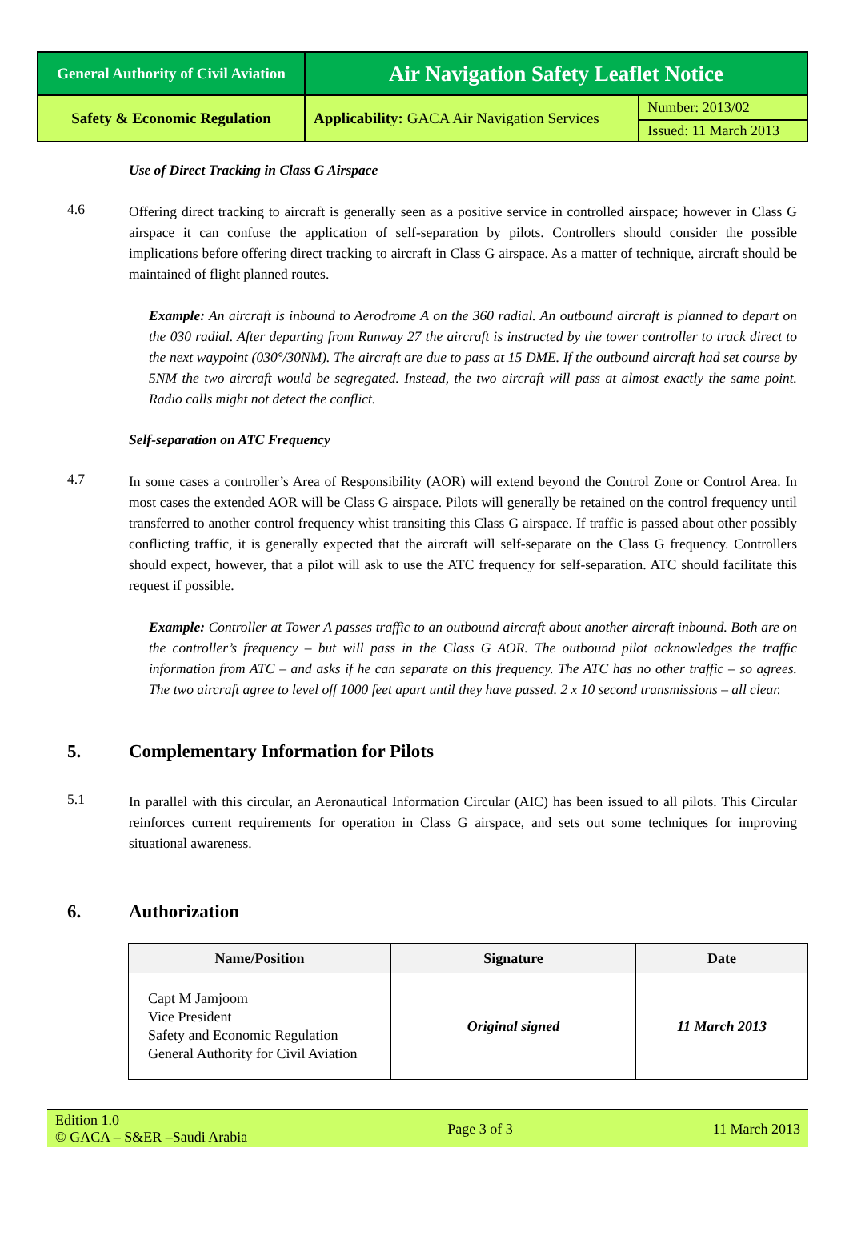| General Authority of Civil Aviation | Air Navigation Safety Leaflet Notice | |
| Safety & Economic Regulation | Applicability: GACA Air Navigation Services | Number: 2013/02 |
| | | Issued: 11 March 2013 |
Use of Direct Tracking in Class G Airspace
4.6
Offering direct tracking to aircraft is generally seen as a positive service in controlled airspace; however in Class G airspace it can confuse the application of self-separation by pilots. Controllers should consider the possible implications before offering direct tracking to aircraft in Class G airspace. As a matter of technique, aircraft should be maintained of flight planned routes.
Example: An aircraft is inbound to Aerodrome A on the 360 radial. An outbound aircraft is planned to depart on the 030 radial. After departing from Runway 27 the aircraft is instructed by the tower controller to track direct to the next waypoint (030°/30NM). The aircraft are due to pass at 15 DME. If the outbound aircraft had set course by 5NM the two aircraft would be segregated. Instead, the two aircraft will pass at almost exactly the same point. Radio calls might not detect the conflict.
Self-separation on ATC Frequency
4.7
In some cases a controller’s Area of Responsibility (AOR) will extend beyond the Control Zone or Control Area. In most cases the extended AOR will be Class G airspace. Pilots will generally be retained on the control frequency until transferred to another control frequency whist transiting this Class G airspace. If traffic is passed about other possibly conflicting traffic, it is generally expected that the aircraft will self-separate on the Class G frequency. Controllers should expect, however, that a pilot will ask to use the ATC frequency for self-separation. ATC should facilitate this request if possible.
Example: Controller at Tower A passes traffic to an outbound aircraft about another aircraft inbound. Both are on the controller’s frequency – but will pass in the Class G AOR. The outbound pilot acknowledges the traffic information from ATC – and asks if he can separate on this frequency. The ATC has no other traffic – so agrees. The two aircraft agree to level off 1000 feet apart until they have passed. 2 x 10 second transmissions – all clear.
5. Complementary Information for Pilots
5.1
In parallel with this circular, an Aeronautical Information Circular (AIC) has been issued to all pilots. This Circular reinforces current requirements for operation in Class G airspace, and sets out some techniques for improving situational awareness.
6. Authorization
| Name/Position | Signature | Date |
| --- | --- | --- |
| Capt M Jamjoom Vice President Safety and Economic Regulation General Authority for Civil Aviation | Original signed | 11 March 2013 |
Edition 1.0
© GACA – S&ER –Saudi Arabia
Page 3 of 3 11 March 2013